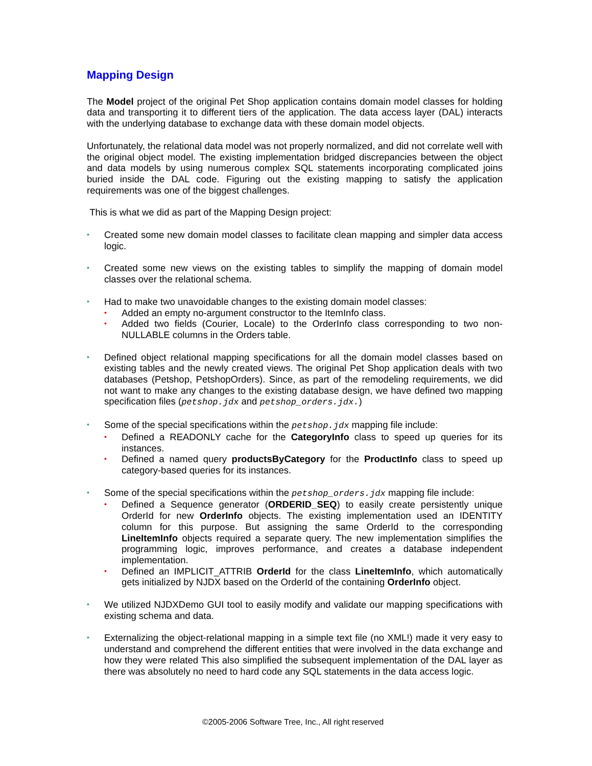Mapping Design
The Model project of the original Pet Shop application contains domain model classes for holding data and transporting it to different tiers of the application. The data access layer (DAL) interacts with the underlying database to exchange data with these domain model objects.
Unfortunately, the relational data model was not properly normalized, and did not correlate well with the original object model. The existing implementation bridged discrepancies between the object and data models by using numerous complex SQL statements incorporating complicated joins buried inside the DAL code. Figuring out the existing mapping to satisfy the application requirements was one of the biggest challenges.
This is what we did as part of the Mapping Design project:
• Created some new domain model classes to facilitate clean mapping and simpler data access logic.
• Created some new views on the existing tables to simplify the mapping of domain model classes over the relational schema.
• Had to make two unavoidable changes to the existing domain model classes:
• Added an empty no-argument constructor to the ItemInfo class.
• Added two fields (Courier, Locale) to the OrderInfo class corresponding to two non-NULLABLE columns in the Orders table.
• Defined object relational mapping specifications for all the domain model classes based on existing tables and the newly created views. The original Pet Shop application deals with two databases (Petshop, PetshopOrders). Since, as part of the remodeling requirements, we did not want to make any changes to the existing database design, we have defined two mapping specification files (petshop.jdx and petshop_orders.jdx.)
• Some of the special specifications within the petshop.jdx mapping file include:
• Defined a READONLY cache for the CategoryInfo class to speed up queries for its instances.
• Defined a named query productsByCategory for the ProductInfo class to speed up category-based queries for its instances.
• Some of the special specifications within the petshop_orders.jdx mapping file include:
• Defined a Sequence generator (ORDERID_SEQ) to easily create persistently unique OrderId for new OrderInfo objects. The existing implementation used an IDENTITY column for this purpose. But assigning the same OrderId to the corresponding LineItemInfo objects required a separate query. The new implementation simplifies the programming logic, improves performance, and creates a database independent implementation.
• Defined an IMPLICIT_ATTRIB OrderId for the class LineItemInfo, which automatically gets initialized by NJDX based on the OrderId of the containing OrderInfo object.
• We utilized NJDXDemo GUI tool to easily modify and validate our mapping specifications with existing schema and data.
• Externalizing the object-relational mapping in a simple text file (no XML!) made it very easy to understand and comprehend the different entities that were involved in the data exchange and how they were related This also simplified the subsequent implementation of the DAL layer as there was absolutely no need to hard code any SQL statements in the data access logic.
©2005-2006 Software Tree, Inc., All right reserved